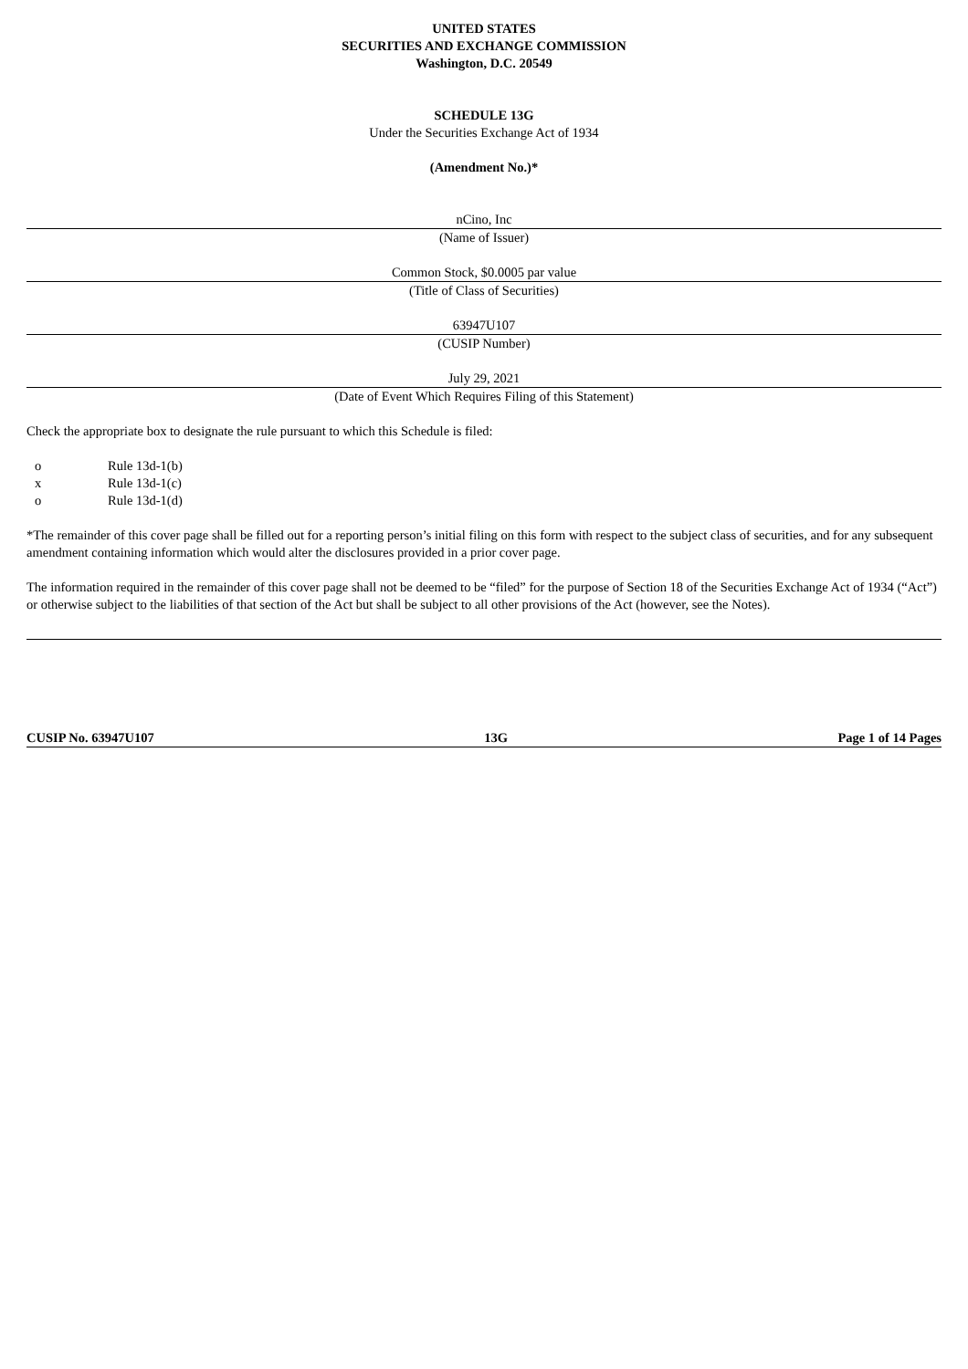UNITED STATES
SECURITIES AND EXCHANGE COMMISSION
Washington, D.C. 20549
SCHEDULE 13G
Under the Securities Exchange Act of 1934
(Amendment No.)*
nCino, Inc
(Name of Issuer)
Common Stock, $0.0005 par value
(Title of Class of Securities)
63947U107
(CUSIP Number)
July 29, 2021
(Date of Event Which Requires Filing of this Statement)
Check the appropriate box to designate the rule pursuant to which this Schedule is filed:
| o | Rule 13d-1(b) |
| x | Rule 13d-1(c) |
| o | Rule 13d-1(d) |
*The remainder of this cover page shall be filled out for a reporting person’s initial filing on this form with respect to the subject class of securities, and for any subsequent amendment containing information which would alter the disclosures provided in a prior cover page.
The information required in the remainder of this cover page shall not be deemed to be “filed” for the purpose of Section 18 of the Securities Exchange Act of 1934 (“Act”) or otherwise subject to the liabilities of that section of the Act but shall be subject to all other provisions of the Act (however, see the Notes).
CUSIP No. 63947U107 13G Page 1 of 14 Pages